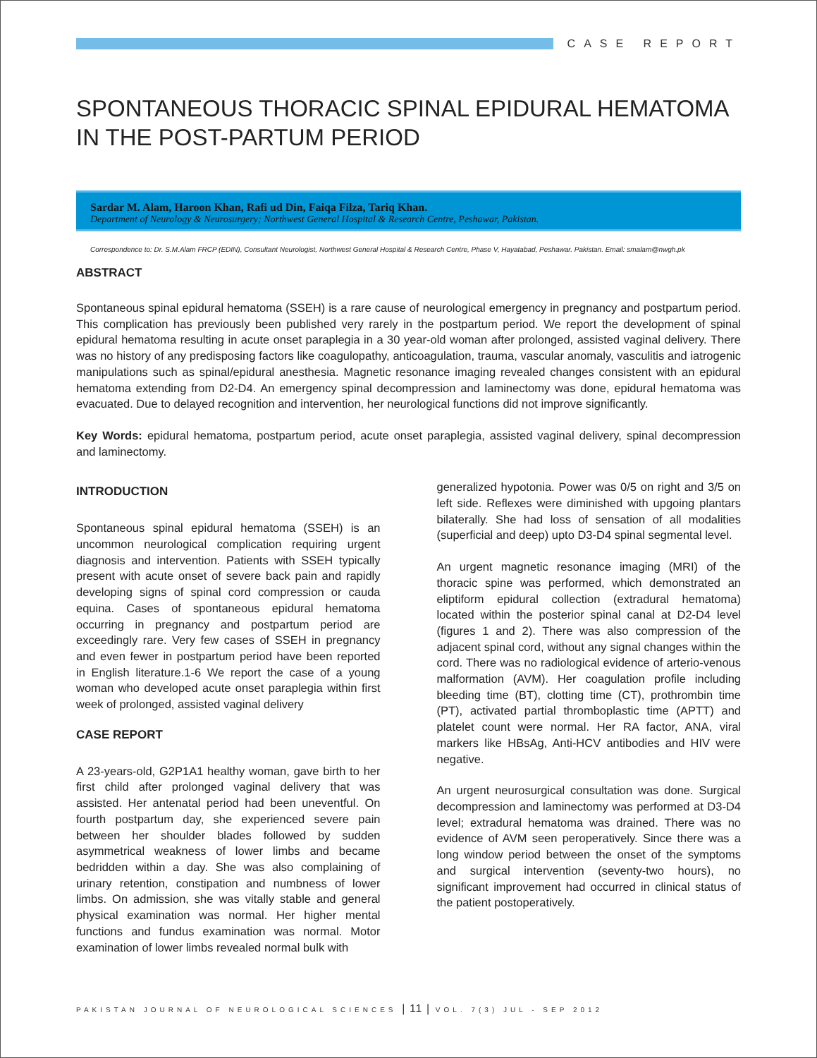CASE REPORT
SPONTANEOUS THORACIC SPINAL EPIDURAL HEMATOMA IN THE POST-PARTUM PERIOD
Sardar M. Alam, Haroon Khan, Rafi ud Din, Faiqa Filza, Tariq Khan.
Department of Neurology & Neurosurgery; Northwest General Hospital & Research Centre, Peshawar, Pakistan.
Correspondence to: Dr. S.M.Alam FRCP (EDIN), Consultant Neurologist, Northwest General Hospital & Research Centre, Phase V, Hayatabad, Peshawar. Pakistan. Email: smalam@nwgh.pk
ABSTRACT
Spontaneous spinal epidural hematoma (SSEH) is a rare cause of neurological emergency in pregnancy and postpartum period. This complication has previously been published very rarely in the postpartum period. We report the development of spinal epidural hematoma resulting in acute onset paraplegia in a 30 year-old woman after prolonged, assisted vaginal delivery. There was no history of any predisposing factors like coagulopathy, anticoagulation, trauma, vascular anomaly, vasculitis and iatrogenic manipulations such as spinal/epidural anesthesia. Magnetic resonance imaging revealed changes consistent with an epidural hematoma extending from D2-D4. An emergency spinal decompression and laminectomy was done, epidural hematoma was evacuated. Due to delayed recognition and intervention, her neurological functions did not improve significantly.
Key Words: epidural hematoma, postpartum period, acute onset paraplegia, assisted vaginal delivery, spinal decompression and laminectomy.
INTRODUCTION
Spontaneous spinal epidural hematoma (SSEH) is an uncommon neurological complication requiring urgent diagnosis and intervention. Patients with SSEH typically present with acute onset of severe back pain and rapidly developing signs of spinal cord compression or cauda equina. Cases of spontaneous epidural hematoma occurring in pregnancy and postpartum period are exceedingly rare. Very few cases of SSEH in pregnancy and even fewer in postpartum period have been reported in English literature.1-6 We report the case of a young woman who developed acute onset paraplegia within first week of prolonged, assisted vaginal delivery
CASE REPORT
A 23-years-old, G2P1A1 healthy woman, gave birth to her first child after prolonged vaginal delivery that was assisted. Her antenatal period had been uneventful. On fourth postpartum day, she experienced severe pain between her shoulder blades followed by sudden asymmetrical weakness of lower limbs and became bedridden within a day. She was also complaining of urinary retention, constipation and numbness of lower limbs. On admission, she was vitally stable and general physical examination was normal. Her higher mental functions and fundus examination was normal. Motor examination of lower limbs revealed normal bulk with
generalized hypotonia. Power was 0/5 on right and 3/5 on left side. Reflexes were diminished with upgoing plantars bilaterally. She had loss of sensation of all modalities (superficial and deep) upto D3-D4 spinal segmental level.
An urgent magnetic resonance imaging (MRI) of the thoracic spine was performed, which demonstrated an eliptiform epidural collection (extradural hematoma) located within the posterior spinal canal at D2-D4 level (figures 1 and 2). There was also compression of the adjacent spinal cord, without any signal changes within the cord. There was no radiological evidence of arterio-venous malformation (AVM). Her coagulation profile including bleeding time (BT), clotting time (CT), prothrombin time (PT), activated partial thromboplastic time (APTT) and platelet count were normal. Her RA factor, ANA, viral markers like HBsAg, Anti-HCV antibodies and HIV were negative.
An urgent neurosurgical consultation was done. Surgical decompression and laminectomy was performed at D3-D4 level; extradural hematoma was drained. There was no evidence of AVM seen peroperatively. Since there was a long window period between the onset of the symptoms and surgical intervention (seventy-two hours), no significant improvement had occurred in clinical status of the patient postoperatively.
PAKISTAN JOURNAL OF NEUROLOGICAL SCIENCES | 11 | VOL. 7(3) JUL - SEP 2012